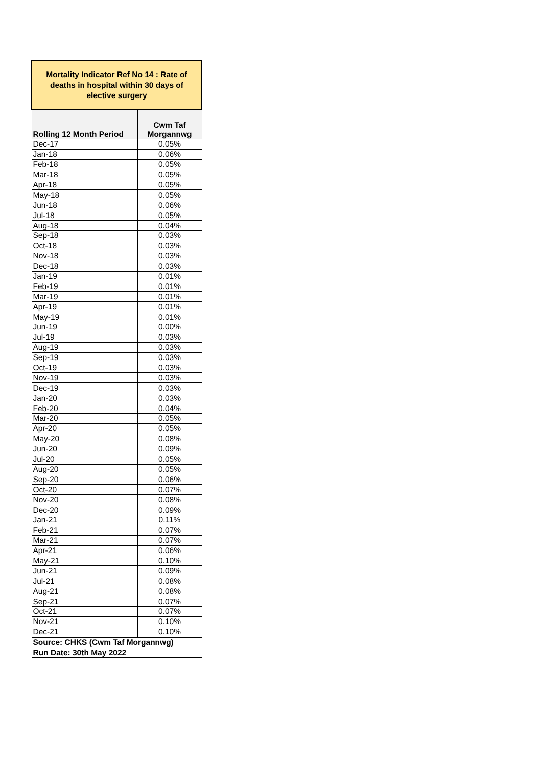| Mortality Indicator Ref No 14 : Rate of deaths in hospital within 30 days of elective surgery | |
| Rolling 12 Month Period | Cwm Taf Morgannwg |
| Dec-17 | 0.05% |
| Jan-18 | 0.06% |
| Feb-18 | 0.05% |
| Mar-18 | 0.05% |
| Apr-18 | 0.05% |
| May-18 | 0.05% |
| Jun-18 | 0.06% |
| Jul-18 | 0.05% |
| Aug-18 | 0.04% |
| Sep-18 | 0.03% |
| Oct-18 | 0.03% |
| Nov-18 | 0.03% |
| Dec-18 | 0.03% |
| Jan-19 | 0.01% |
| Feb-19 | 0.01% |
| Mar-19 | 0.01% |
| Apr-19 | 0.01% |
| May-19 | 0.01% |
| Jun-19 | 0.00% |
| Jul-19 | 0.03% |
| Aug-19 | 0.03% |
| Sep-19 | 0.03% |
| Oct-19 | 0.03% |
| Nov-19 | 0.03% |
| Dec-19 | 0.03% |
| Jan-20 | 0.03% |
| Feb-20 | 0.04% |
| Mar-20 | 0.05% |
| Apr-20 | 0.05% |
| May-20 | 0.08% |
| Jun-20 | 0.09% |
| Jul-20 | 0.05% |
| Aug-20 | 0.05% |
| Sep-20 | 0.06% |
| Oct-20 | 0.07% |
| Nov-20 | 0.08% |
| Dec-20 | 0.09% |
| Jan-21 | 0.11% |
| Feb-21 | 0.07% |
| Mar-21 | 0.07% |
| Apr-21 | 0.06% |
| May-21 | 0.10% |
| Jun-21 | 0.09% |
| Jul-21 | 0.08% |
| Aug-21 | 0.08% |
| Sep-21 | 0.07% |
| Oct-21 | 0.07% |
| Nov-21 | 0.10% |
| Dec-21 | 0.10% |
| Source: CHKS (Cwm Taf Morgannwg) | |
| Run Date: 30th May 2022 | |